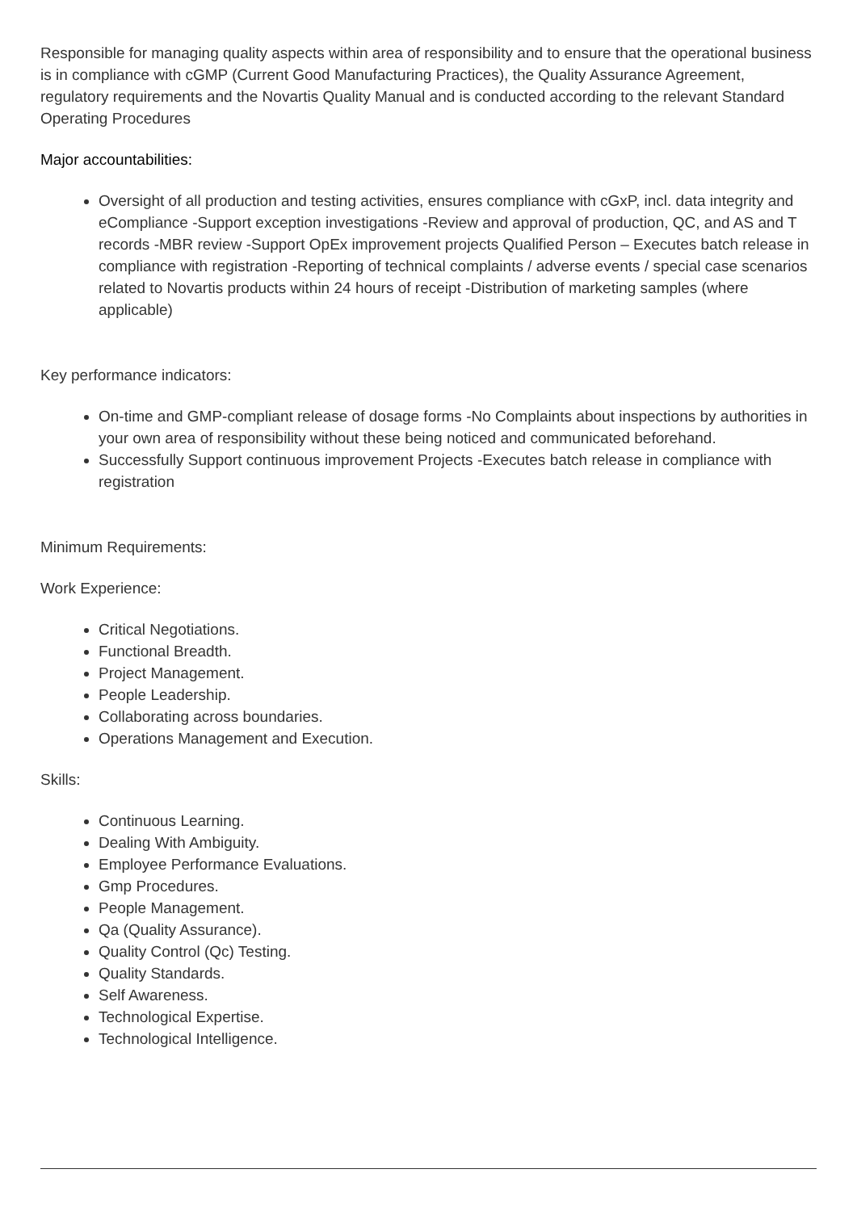Responsible for managing quality aspects within area of responsibility and to ensure that the operational business is in compliance with cGMP (Current Good Manufacturing Practices), the Quality Assurance Agreement, regulatory requirements and the Novartis Quality Manual and is conducted according to the relevant Standard Operating Procedures
Major accountabilities:
Oversight of all production and testing activities, ensures compliance with cGxP, incl. data integrity and eCompliance -Support exception investigations -Review and approval of production, QC, and AS and T records -MBR review -Support OpEx improvement projects Qualified Person – Executes batch release in compliance with registration -Reporting of technical complaints / adverse events / special case scenarios related to Novartis products within 24 hours of receipt -Distribution of marketing samples (where applicable)
Key performance indicators:
On-time and GMP-compliant release of dosage forms -No Complaints about inspections by authorities in your own area of responsibility without these being noticed and communicated beforehand.
Successfully Support continuous improvement Projects -Executes batch release in compliance with registration
Minimum Requirements:
Work Experience:
Critical Negotiations.
Functional Breadth.
Project Management.
People Leadership.
Collaborating across boundaries.
Operations Management and Execution.
Skills:
Continuous Learning.
Dealing With Ambiguity.
Employee Performance Evaluations.
Gmp Procedures.
People Management.
Qa (Quality Assurance).
Quality Control (Qc) Testing.
Quality Standards.
Self Awareness.
Technological Expertise.
Technological Intelligence.